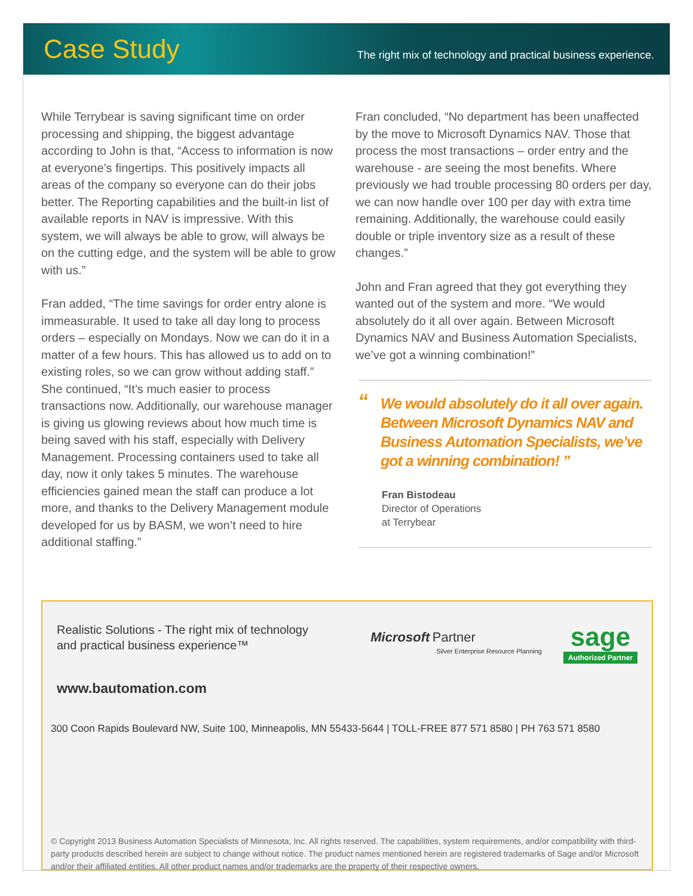Case Study
The right mix of technology and practical business experience.
While Terrybear is saving significant time on order processing and shipping, the biggest advantage according to John is that, “Access to information is now at everyone’s fingertips. This positively impacts all areas of the company so everyone can do their jobs better. The Reporting capabilities and the built-in list of available reports in NAV is impressive. With this system, we will always be able to grow, will always be on the cutting edge, and the system will be able to grow with us.”
Fran added, “The time savings for order entry alone is immeasurable. It used to take all day long to process orders – especially on Mondays. Now we can do it in a matter of a few hours. This has allowed us to add on to existing roles, so we can grow without adding staff.” She continued, “It’s much easier to process transactions now. Additionally, our warehouse manager is giving us glowing reviews about how much time is being saved with his staff, especially with Delivery Management. Processing containers used to take all day, now it only takes 5 minutes. The warehouse efficiencies gained mean the staff can produce a lot more, and thanks to the Delivery Management module developed for us by BASM, we won’t need to hire additional staffing.”
Fran concluded, “No department has been unaffected by the move to Microsoft Dynamics NAV. Those that process the most transactions – order entry and the warehouse - are seeing the most benefits. Where previously we had trouble processing 80 orders per day, we can now handle over 100 per day with extra time remaining. Additionally, the warehouse could easily double or triple inventory size as a result of these changes.”
John and Fran agreed that they got everything they wanted out of the system and more. “We would absolutely do it all over again. Between Microsoft Dynamics NAV and Business Automation Specialists, we’ve got a winning combination!”
“We would absolutely do it all over again. Between Microsoft Dynamics NAV and Business Automation Specialists, we’ve got a winning combination! ”
Fran Bistodeau
Director of Operations
at Terrybear
Realistic Solutions - The right mix of technology
and practical business experience™
Microsoft Partner
Silver Enterprise Resource Planning
sage
Authorized Partner
www.bautomation.com
300 Coon Rapids Boulevard NW, Suite 100, Minneapolis, MN 55433-5644 | TOLL-FREE 877 571 8580 | PH 763 571 8580
© Copyright 2013 Business Automation Specialists of Minnesota, Inc. All rights reserved. The capabilities, system requirements, and/or compatibility with third-party products described herein are subject to change without notice. The product names mentioned herein are registered trademarks of Sage and/or Microsoft and/or their affiliated entities. All other product names and/or trademarks are the property of their respective owners.